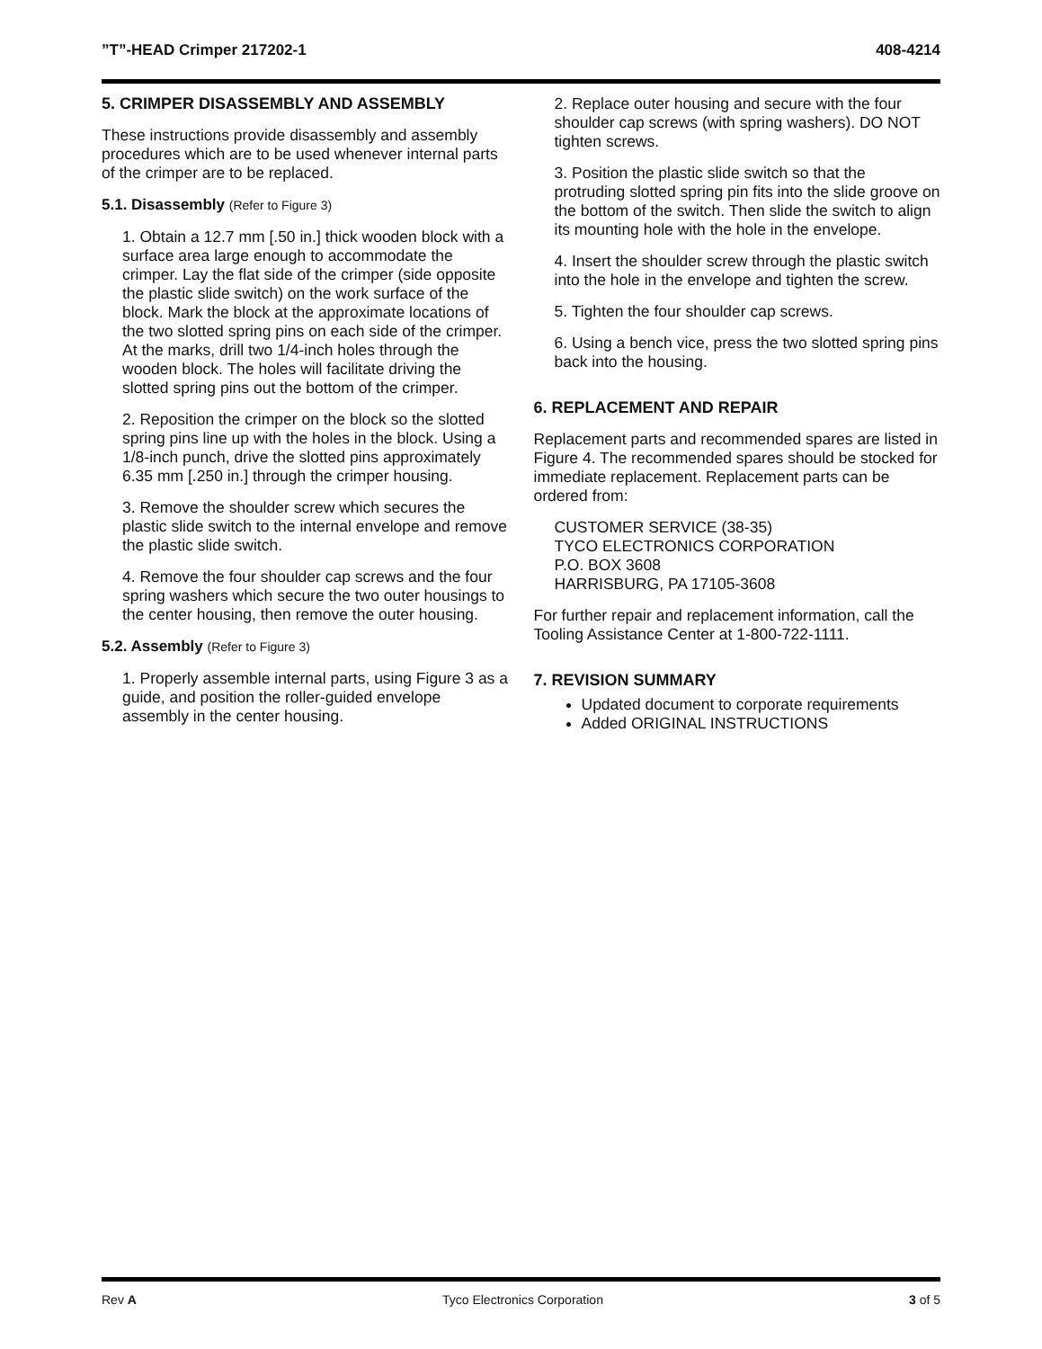”T”-HEAD Crimper 217202-1 408-4214
5. CRIMPER DISASSEMBLY AND ASSEMBLY
These instructions provide disassembly and assembly procedures which are to be used whenever internal parts of the crimper are to be replaced.
5.1. Disassembly (Refer to Figure 3)
1. Obtain a 12.7 mm [.50 in.] thick wooden block with a surface area large enough to accommodate the crimper. Lay the flat side of the crimper (side opposite the plastic slide switch) on the work surface of the block. Mark the block at the approximate locations of the two slotted spring pins on each side of the crimper. At the marks, drill two 1/4-inch holes through the wooden block. The holes will facilitate driving the slotted spring pins out the bottom of the crimper.
2. Reposition the crimper on the block so the slotted spring pins line up with the holes in the block. Using a 1/8-inch punch, drive the slotted pins approximately 6.35 mm [.250 in.] through the crimper housing.
3. Remove the shoulder screw which secures the plastic slide switch to the internal envelope and remove the plastic slide switch.
4. Remove the four shoulder cap screws and the four spring washers which secure the two outer housings to the center housing, then remove the outer housing.
5.2. Assembly (Refer to Figure 3)
1. Properly assemble internal parts, using Figure 3 as a guide, and position the roller-guided envelope assembly in the center housing.
2. Replace outer housing and secure with the four shoulder cap screws (with spring washers). DO NOT tighten screws.
3. Position the plastic slide switch so that the protruding slotted spring pin fits into the slide groove on the bottom of the switch. Then slide the switch to align its mounting hole with the hole in the envelope.
4. Insert the shoulder screw through the plastic switch into the hole in the envelope and tighten the screw.
5. Tighten the four shoulder cap screws.
6. Using a bench vice, press the two slotted spring pins back into the housing.
6. REPLACEMENT AND REPAIR
Replacement parts and recommended spares are listed in Figure 4. The recommended spares should be stocked for immediate replacement. Replacement parts can be ordered from:
CUSTOMER SERVICE (38-35)
TYCO ELECTRONICS CORPORATION
P.O. BOX 3608
HARRISBURG, PA 17105-3608
For further repair and replacement information, call the Tooling Assistance Center at 1-800-722-1111.
7. REVISION SUMMARY
Updated document to corporate requirements
Added ORIGINAL INSTRUCTIONS
Rev A Tyco Electronics Corporation 3 of 5